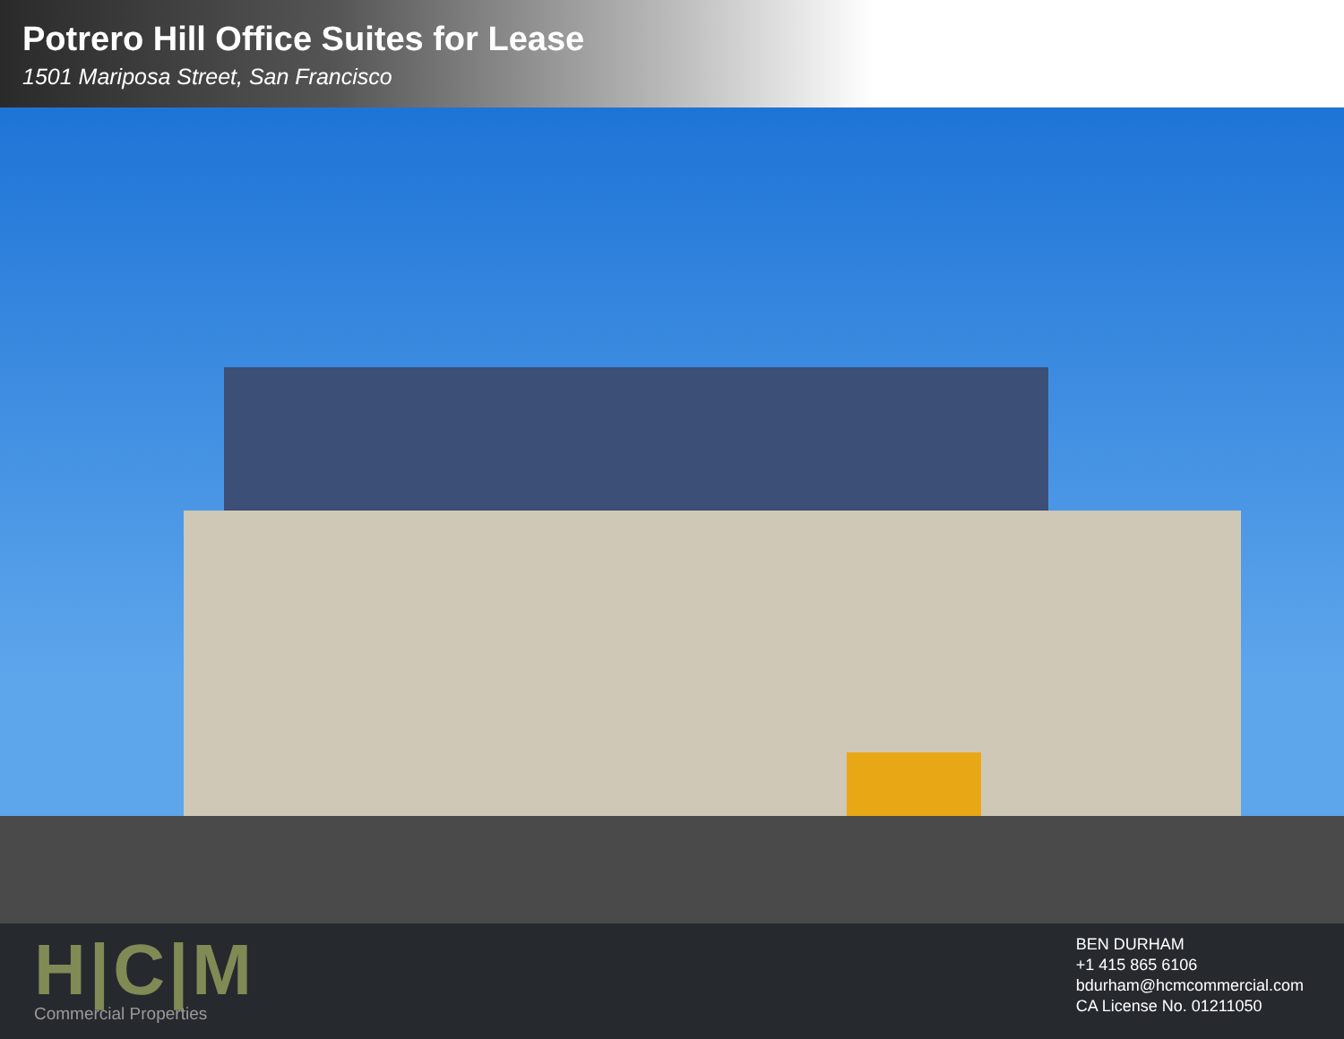Potrero Hill Office Suites for Lease
1501 Mariposa Street, San Francisco
H|C|M
Commercial Properties
BEN DURHAM
+1 415 865 6106
bdurham@hcmcommercial.com
CA License No. 01211050